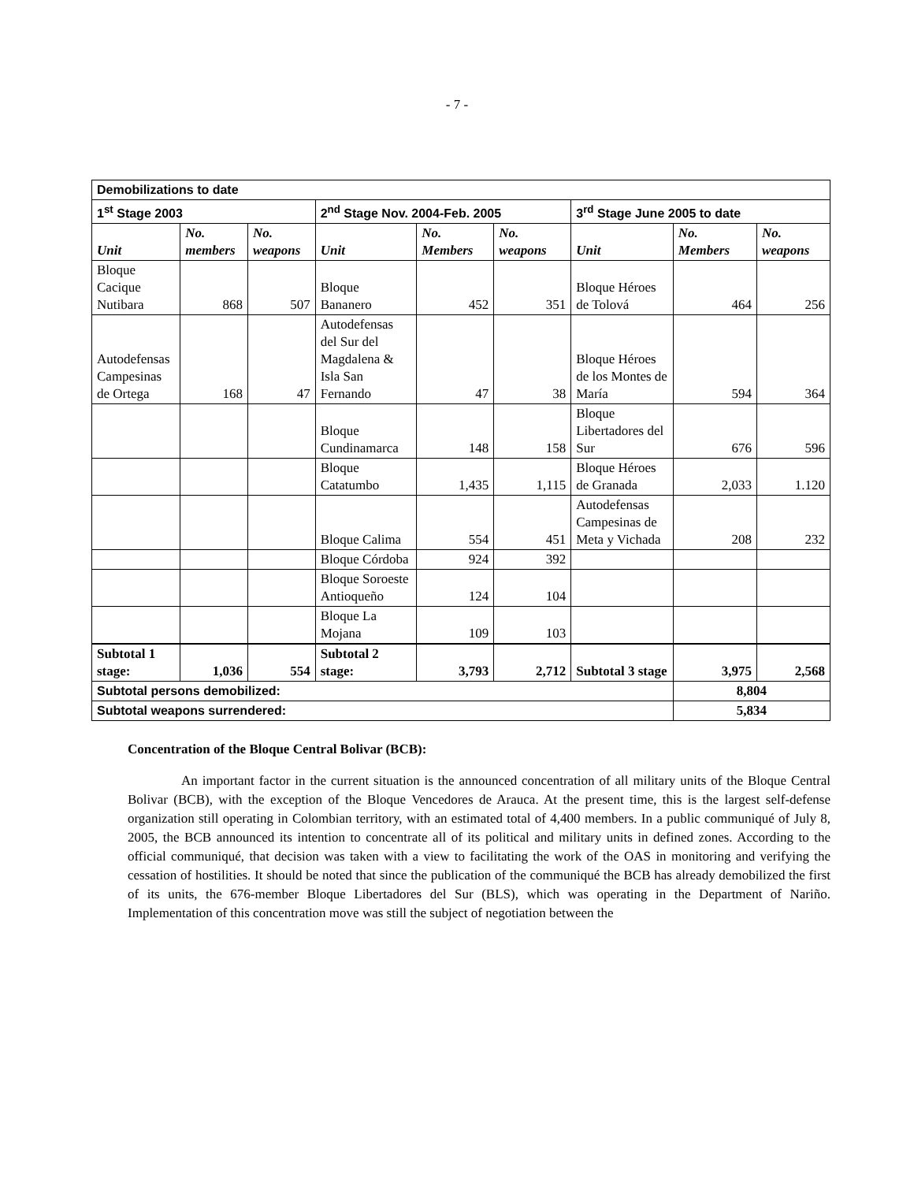- 7 -
| Demobilizations to date | | | | | | | | |
| 1<sup>st</sup> Stage 2003 | | | 2<sup>nd</sup> Stage Nov. 2004-Feb. 2005 | | | 3<sup>rd</sup> Stage June 2005 to date | | |
| Unit | No. members | No. weapons | Unit | No. Members | No. weapons | Unit | No. Members | No. weapons |
| Bloque Cacique Nutibara | 868 | 507 | Bloque Bananero | 452 | 351 | Bloque Héroes de Tolová | 464 | 256 |
| Autodefensas Campesinas de Ortega | 168 | 47 | Autodefensas del Sur del Magdalena & Isla San Fernando | 47 | 38 | Bloque Héroes de los Montes de María | 594 | 364 |
| | | | Bloque Cundinamarca | 148 | 158 | Bloque Libertadores del Sur | 676 | 596 |
| | | | Bloque Catatumbo | 1,435 | 1,115 | Bloque Héroes de Granada | 2,033 | 1.120 |
| | | | Bloque Calima | 554 | 451 | Autodefensas Campesinas de Meta y Vichada | 208 | 232 |
| | | | Bloque Córdoba | 924 | 392 | | | |
| | | | Bloque Soroeste Antioqueño | 124 | 104 | | | |
| | | | Bloque La Mojana | 109 | 103 | | | |
| Subtotal 1 stage: | 1,036 | 554 | Subtotal 2 stage: | 3,793 | 2,712 | Subtotal 3 stage | 3,975 | 2,568 |
| Subtotal persons demobilized: | | | | | | | 8,804 | |
| Subtotal weapons surrendered: | | | | | | | 5,834 | |
Concentration of the Bloque Central Bolivar (BCB):
An important factor in the current situation is the announced concentration of all military units of the Bloque Central Bolivar (BCB), with the exception of the Bloque Vencedores de Arauca. At the present time, this is the largest self-defense organization still operating in Colombian territory, with an estimated total of 4,400 members. In a public communiqué of July 8, 2005, the BCB announced its intention to concentrate all of its political and military units in defined zones. According to the official communiqué, that decision was taken with a view to facilitating the work of the OAS in monitoring and verifying the cessation of hostilities. It should be noted that since the publication of the communiqué the BCB has already demobilized the first of its units, the 676-member Bloque Libertadores del Sur (BLS), which was operating in the Department of Nariño. Implementation of this concentration move was still the subject of negotiation between the